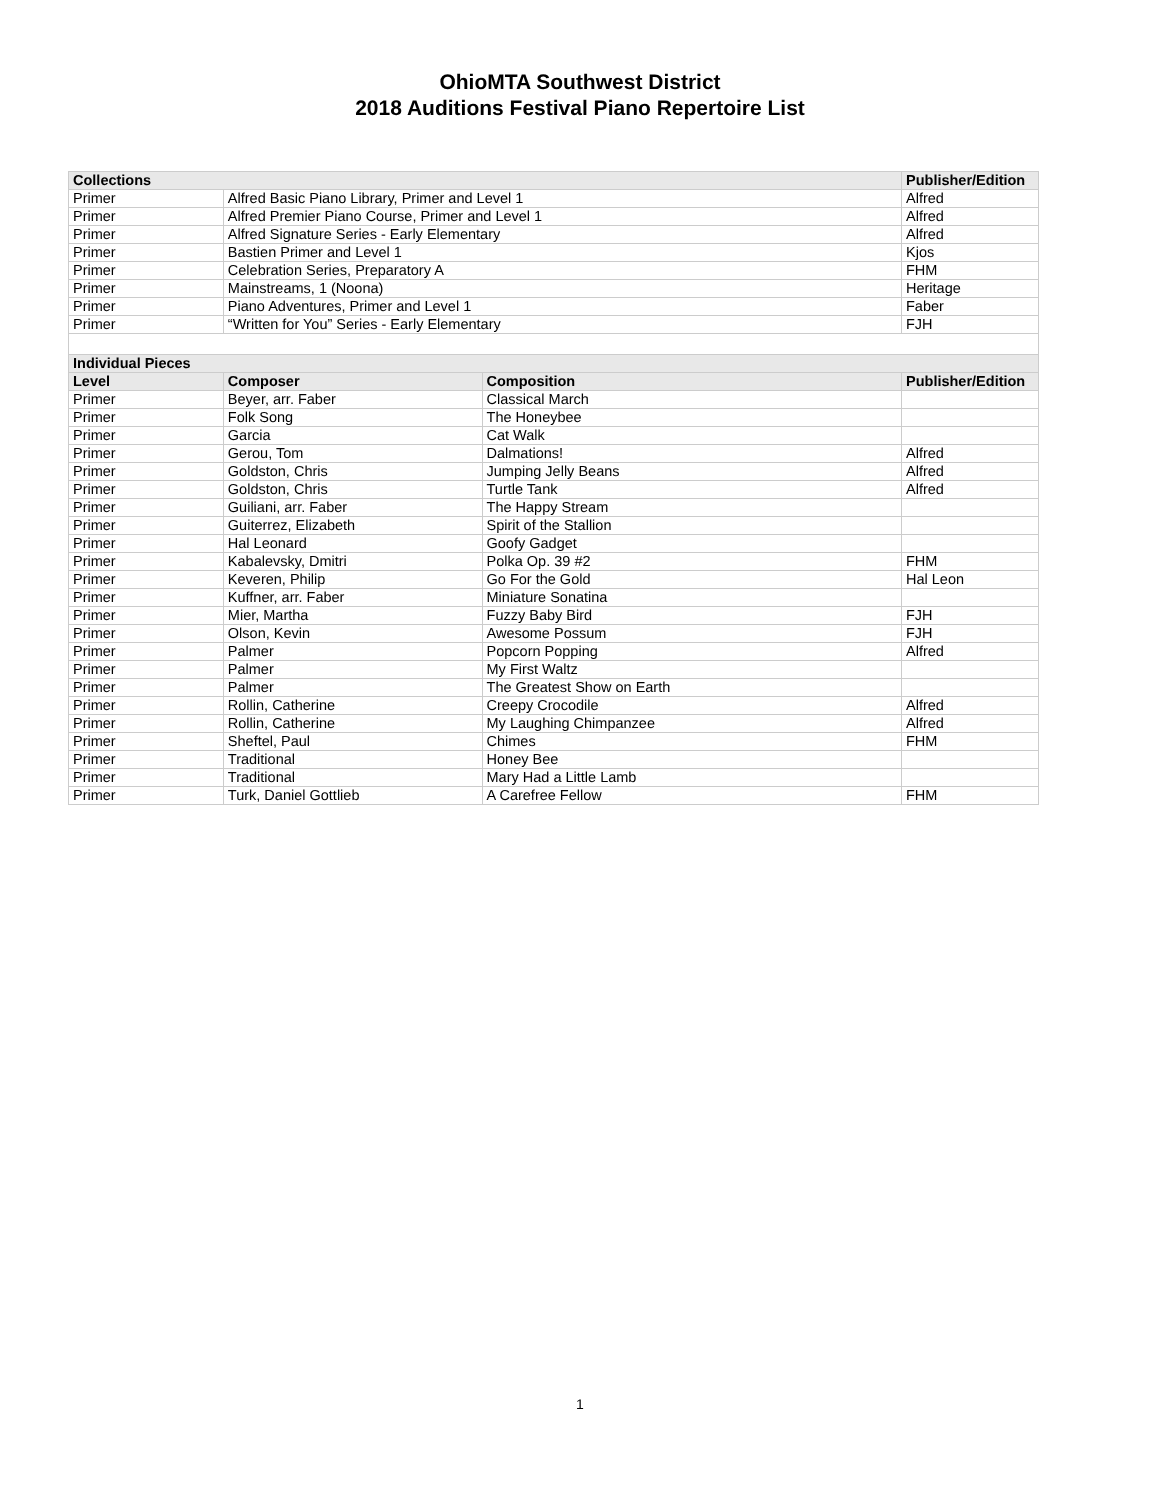OhioMTA Southwest District
2018 Auditions Festival Piano Repertoire List
| Collections | | | Publisher/Edition |
| --- | --- | --- | --- |
| Primer | Alfred Basic Piano Library, Primer and Level 1 | | Alfred |
| Primer | Alfred Premier Piano Course, Primer and Level 1 | | Alfred |
| Primer | Alfred Signature Series - Early Elementary | | Alfred |
| Primer | Bastien Primer and Level 1 | | Kjos |
| Primer | Celebration Series, Preparatory A | | FHM |
| Primer | Mainstreams, 1 (Noona) | | Heritage |
| Primer | Piano Adventures, Primer and Level 1 | | Faber |
| Primer | “Written for You” Series - Early Elementary | | FJH |
| Individual Pieces | | | |
| Level | Composer | Composition | Publisher/Edition |
| Primer | Beyer, arr. Faber | Classical March | |
| Primer | Folk Song | The Honeybee | |
| Primer | Garcia | Cat Walk | |
| Primer | Gerou, Tom | Dalmations! | Alfred |
| Primer | Goldston, Chris | Jumping Jelly Beans | Alfred |
| Primer | Goldston, Chris | Turtle Tank | Alfred |
| Primer | Guiliani, arr. Faber | The Happy Stream | |
| Primer | Guiterrez, Elizabeth | Spirit of the Stallion | |
| Primer | Hal Leonard | Goofy Gadget | |
| Primer | Kabalevsky, Dmitri | Polka Op. 39 #2 | FHM |
| Primer | Keveren, Philip | Go For the Gold | Hal Leon |
| Primer | Kuffner, arr. Faber | Miniature Sonatina | |
| Primer | Mier, Martha | Fuzzy Baby Bird | FJH |
| Primer | Olson, Kevin | Awesome Possum | FJH |
| Primer | Palmer | Popcorn Popping | Alfred |
| Primer | Palmer | My First Waltz | |
| Primer | Palmer | The Greatest Show on Earth | |
| Primer | Rollin, Catherine | Creepy Crocodile | Alfred |
| Primer | Rollin, Catherine | My Laughing Chimpanzee | Alfred |
| Primer | Sheftel, Paul | Chimes | FHM |
| Primer | Traditional | Honey Bee | |
| Primer | Traditional | Mary Had a Little Lamb | |
| Primer | Turk, Daniel Gottlieb | A Carefree Fellow | FHM |
1